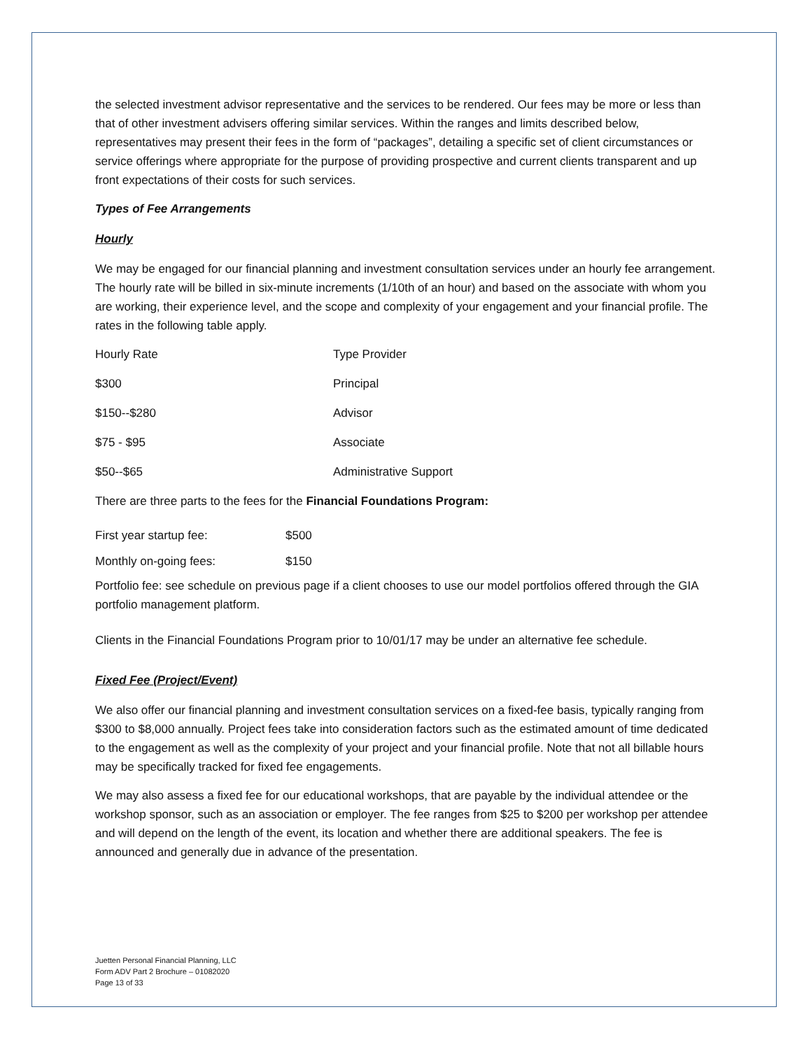the selected investment advisor representative and the services to be rendered. Our fees may be more or less than that of other investment advisers offering similar services. Within the ranges and limits described below, representatives may present their fees in the form of “packages”, detailing a specific set of client circumstances or service offerings where appropriate for the purpose of providing prospective and current clients transparent and up front expectations of their costs for such services.
Types of Fee Arrangements
Hourly
We may be engaged for our financial planning and investment consultation services under an hourly fee arrangement. The hourly rate will be billed in six-minute increments (1/10th of an hour) and based on the associate with whom you are working, their experience level, and the scope and complexity of your engagement and your financial profile. The rates in the following table apply.
| Hourly Rate | Type Provider |
| $300 | Principal |
| $150--$280 | Advisor |
| $75 - $95 | Associate |
| $50--$65 | Administrative Support |
There are three parts to the fees for the Financial Foundations Program:
| First year startup fee: | $500 |
| Monthly on-going fees: | $150 |
Portfolio fee: see schedule on previous page if a client chooses to use our model portfolios offered through the GIA portfolio management platform.
Clients in the Financial Foundations Program prior to 10/01/17 may be under an alternative fee schedule.
Fixed Fee (Project/Event)
We also offer our financial planning and investment consultation services on a fixed-fee basis, typically ranging from $300 to $8,000 annually. Project fees take into consideration factors such as the estimated amount of time dedicated to the engagement as well as the complexity of your project and your financial profile. Note that not all billable hours may be specifically tracked for fixed fee engagements.
We may also assess a fixed fee for our educational workshops, that are payable by the individual attendee or the workshop sponsor, such as an association or employer. The fee ranges from $25 to $200 per workshop per attendee and will depend on the length of the event, its location and whether there are additional speakers. The fee is announced and generally due in advance of the presentation.
Juetten Personal Financial Planning, LLC
Form ADV Part 2 Brochure – 01082020
Page 13 of 33